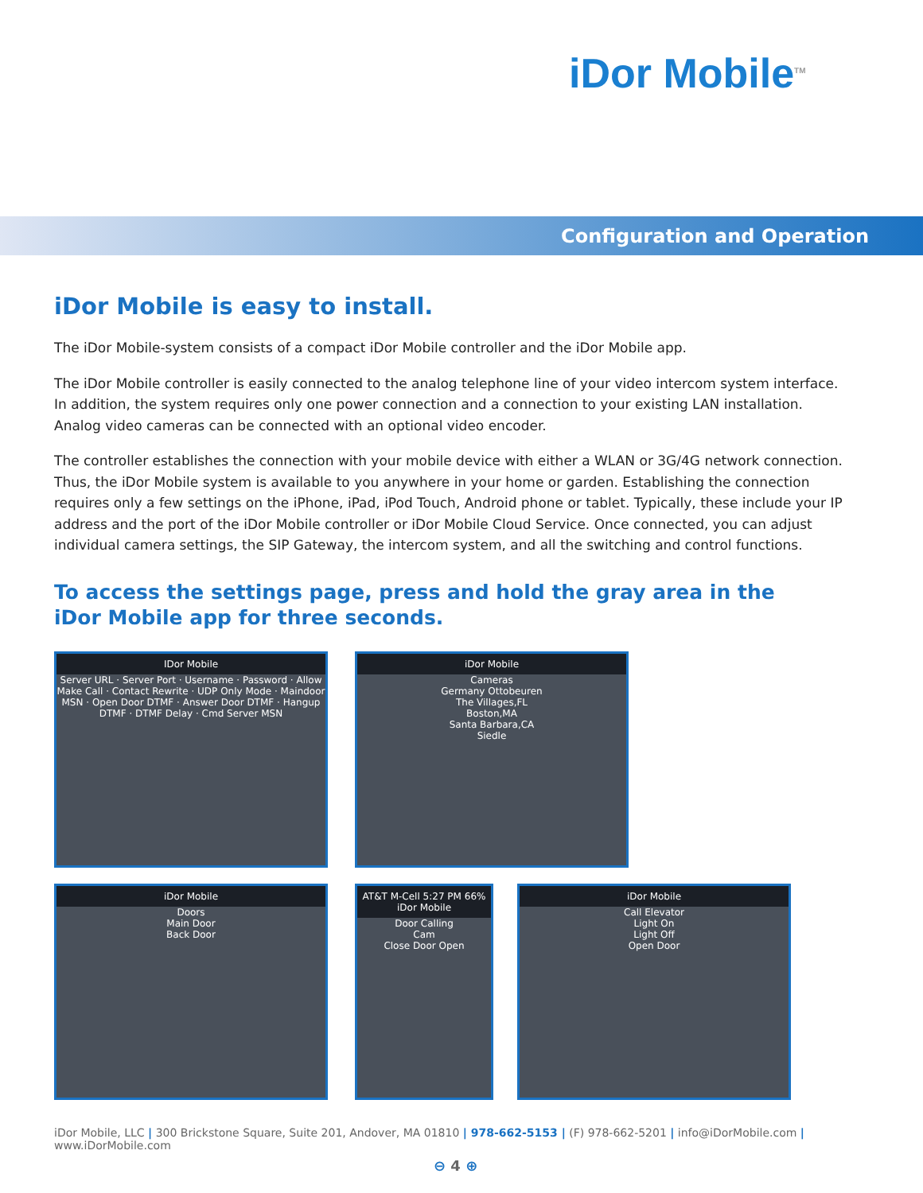iDor Mobile<sup>TM</sup>
Configuration and Operation
iDor Mobile is easy to install.
The iDor Mobile-system consists of a compact iDor Mobile controller and the iDor Mobile app.
The iDor Mobile controller is easily connected to the analog telephone line of your video intercom system interface. In addition, the system requires only one power connection and a connection to your existing LAN installation. Analog video cameras can be connected with an optional video encoder.
The controller establishes the connection with your mobile device with either a WLAN or 3G/4G network connection. Thus, the iDor Mobile system is available to you anywhere in your home or garden. Establishing the connection requires only a few settings on the iPhone, iPad, iPod Touch, Android phone or tablet. Typically, these include your IP address and the port of the iDor Mobile controller or iDor Mobile Cloud Service. Once connected, you can adjust individual camera settings, the SIP Gateway, the intercom system, and all the switching and control functions.
To access the settings page, press and hold the gray area in the
iDor Mobile app for three seconds.
IDor Mobile
Server URL · Server Port · Username · Password · Allow Make Call · Contact Rewrite · UDP Only Mode · Maindoor MSN · Open Door DTMF · Answer Door DTMF · Hangup DTMF · DTMF Delay · Cmd Server MSN
iDor Mobile
Cameras
Germany Ottobeuren
The Villages,FL
Boston,MA
Santa Barbara,CA
Siedle
iDor Mobile
Doors
Main Door
Back Door
AT&T M-Cell 5:27 PM 66%
iDor Mobile
Door Calling
Cam
Close Door Open
iDor Mobile
Call Elevator
Light On
Light Off
Open Door
iDor Mobile, LLC | 300 Brickstone Square, Suite 201, Andover, MA 01810 | 978-662-5153 | (F) 978-662-5201 | info@iDorMobile.com | www.iDorMobile.com
⊖ 4 ⊕